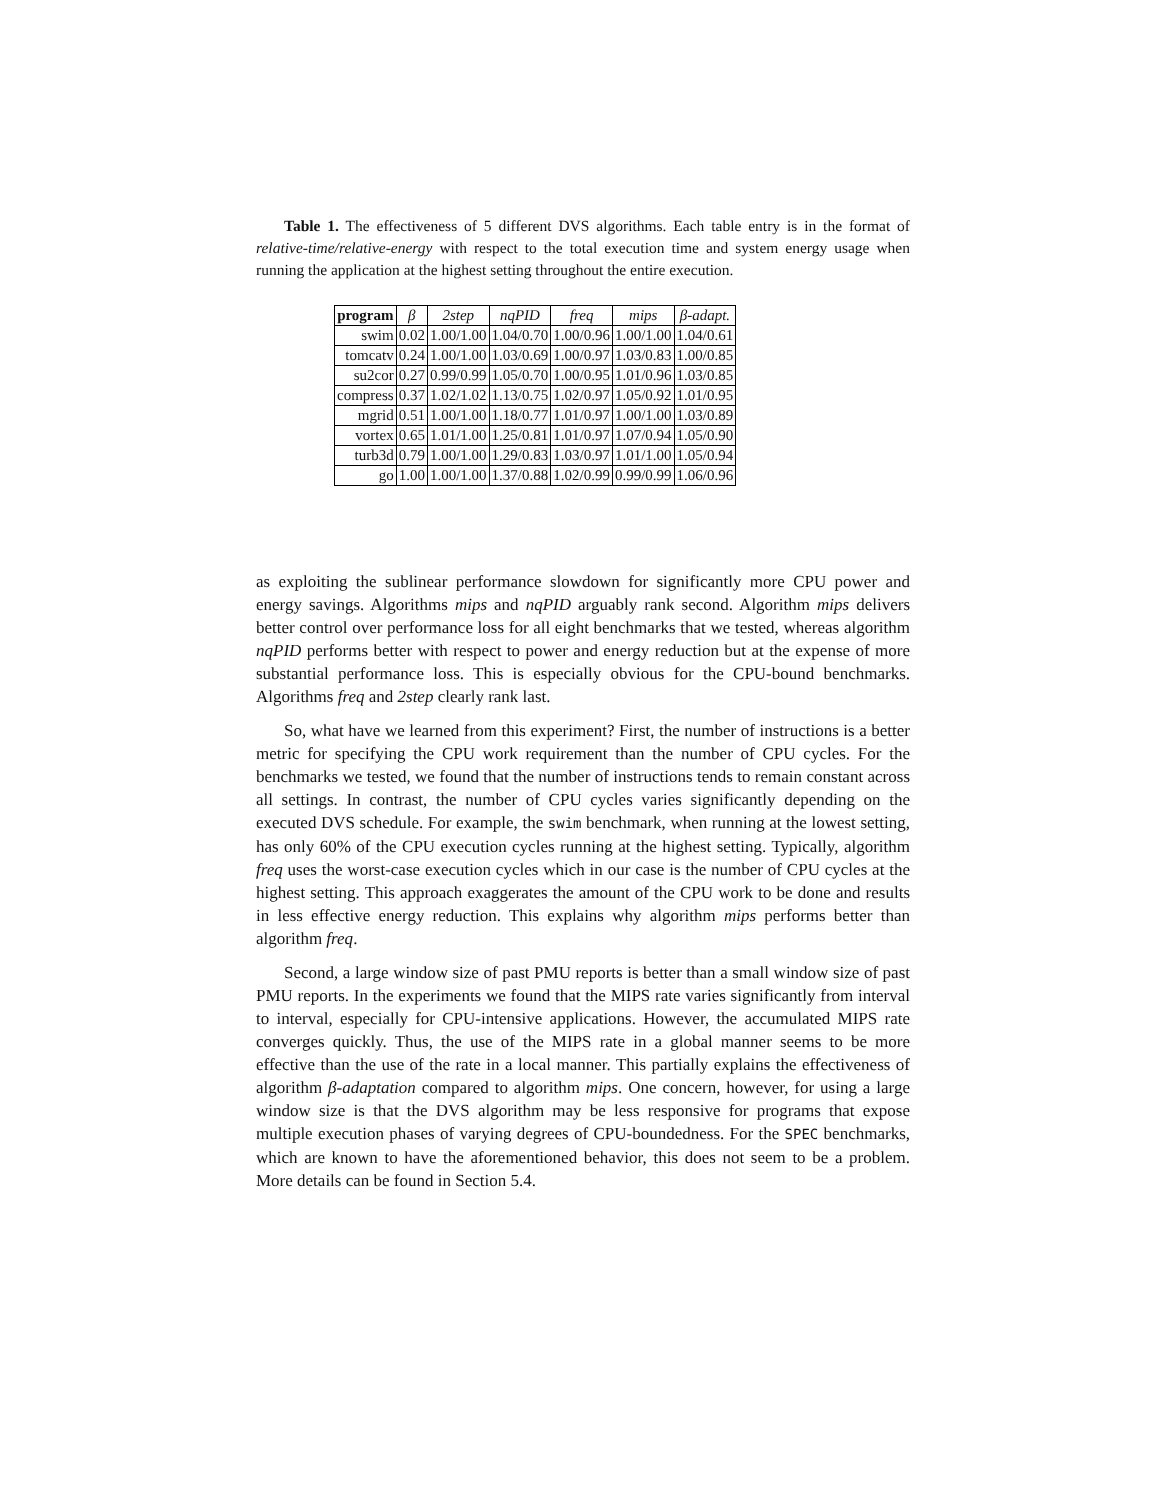Table 1. The effectiveness of 5 different DVS algorithms. Each table entry is in the format of relative-time/relative-energy with respect to the total execution time and system energy usage when running the application at the highest setting throughout the entire execution.
| program | β | 2step | nqPID | freq | mips | β-adapt. |
| --- | --- | --- | --- | --- | --- | --- |
| swim | 0.02 | 1.00/1.00 | 1.04/0.70 | 1.00/0.96 | 1.00/1.00 | 1.04/0.61 |
| tomcatv | 0.24 | 1.00/1.00 | 1.03/0.69 | 1.00/0.97 | 1.03/0.83 | 1.00/0.85 |
| su2cor | 0.27 | 0.99/0.99 | 1.05/0.70 | 1.00/0.95 | 1.01/0.96 | 1.03/0.85 |
| compress | 0.37 | 1.02/1.02 | 1.13/0.75 | 1.02/0.97 | 1.05/0.92 | 1.01/0.95 |
| mgrid | 0.51 | 1.00/1.00 | 1.18/0.77 | 1.01/0.97 | 1.00/1.00 | 1.03/0.89 |
| vortex | 0.65 | 1.01/1.00 | 1.25/0.81 | 1.01/0.97 | 1.07/0.94 | 1.05/0.90 |
| turb3d | 0.79 | 1.00/1.00 | 1.29/0.83 | 1.03/0.97 | 1.01/1.00 | 1.05/0.94 |
| go | 1.00 | 1.00/1.00 | 1.37/0.88 | 1.02/0.99 | 0.99/0.99 | 1.06/0.96 |
as exploiting the sublinear performance slowdown for significantly more CPU power and energy savings. Algorithms mips and nqPID arguably rank second. Algorithm mips delivers better control over performance loss for all eight benchmarks that we tested, whereas algorithm nqPID performs better with respect to power and energy reduction but at the expense of more substantial performance loss. This is especially obvious for the CPU-bound benchmarks. Algorithms freq and 2step clearly rank last.
So, what have we learned from this experiment? First, the number of instructions is a better metric for specifying the CPU work requirement than the number of CPU cycles. For the benchmarks we tested, we found that the number of instructions tends to remain constant across all settings. In contrast, the number of CPU cycles varies significantly depending on the executed DVS schedule. For example, the swim benchmark, when running at the lowest setting, has only 60% of the CPU execution cycles running at the highest setting. Typically, algorithm freq uses the worst-case execution cycles which in our case is the number of CPU cycles at the highest setting. This approach exaggerates the amount of the CPU work to be done and results in less effective energy reduction. This explains why algorithm mips performs better than algorithm freq.
Second, a large window size of past PMU reports is better than a small window size of past PMU reports. In the experiments we found that the MIPS rate varies significantly from interval to interval, especially for CPU-intensive applications. However, the accumulated MIPS rate converges quickly. Thus, the use of the MIPS rate in a global manner seems to be more effective than the use of the rate in a local manner. This partially explains the effectiveness of algorithm β-adaptation compared to algorithm mips. One concern, however, for using a large window size is that the DVS algorithm may be less responsive for programs that expose multiple execution phases of varying degrees of CPU-boundedness. For the SPEC benchmarks, which are known to have the aforementioned behavior, this does not seem to be a problem. More details can be found in Section 5.4.